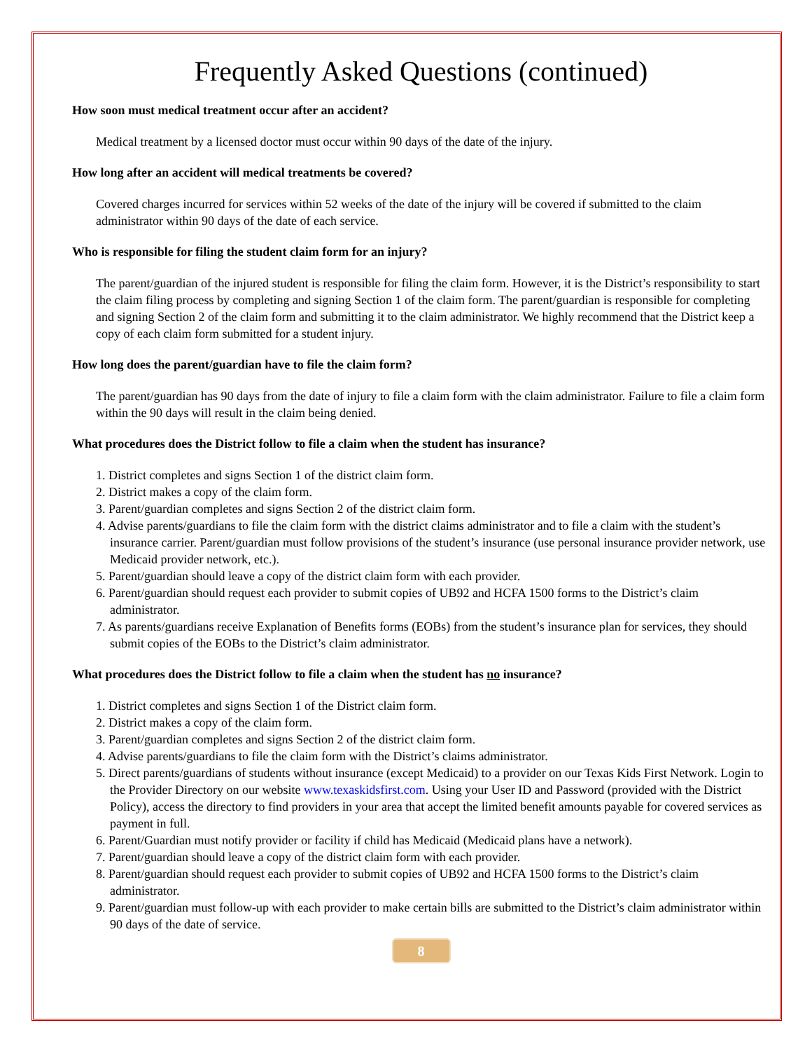Frequently Asked Questions (continued)
How soon must medical treatment occur after an accident?
Medical treatment by a licensed doctor must occur within 90 days of the date of the injury.
How long after an accident will medical treatments be covered?
Covered charges incurred for services within 52 weeks of the date of the injury will be covered if submitted to the claim administrator within 90 days of the date of each service.
Who is responsible for filing the student claim form for an injury?
The parent/guardian of the injured student is responsible for filing the claim form. However, it is the District’s responsibility to start the claim filing process by completing and signing Section 1 of the claim form. The parent/guardian is responsible for completing and signing Section 2 of the claim form and submitting it to the claim administrator. We highly recommend that the District keep a copy of each claim form submitted for a student injury.
How long does the parent/guardian have to file the claim form?
The parent/guardian has 90 days from the date of injury to file a claim form with the claim administrator. Failure to file a claim form within the 90 days will result in the claim being denied.
What procedures does the District follow to file a claim when the student has insurance?
1. District completes and signs Section 1 of the district claim form.
2. District makes a copy of the claim form.
3. Parent/guardian completes and signs Section 2 of the district claim form.
4. Advise parents/guardians to file the claim form with the district claims administrator and to file a claim with the student’s insurance carrier. Parent/guardian must follow provisions of the student’s insurance (use personal insurance provider network, use Medicaid provider network, etc.).
5. Parent/guardian should leave a copy of the district claim form with each provider.
6. Parent/guardian should request each provider to submit copies of UB92 and HCFA 1500 forms to the District’s claim administrator.
7. As parents/guardians receive Explanation of Benefits forms (EOBs) from the student’s insurance plan for services, they should submit copies of the EOBs to the District’s claim administrator.
What procedures does the District follow to file a claim when the student has no insurance?
1. District completes and signs Section 1 of the District claim form.
2. District makes a copy of the claim form.
3. Parent/guardian completes and signs Section 2 of the district claim form.
4. Advise parents/guardians to file the claim form with the District’s claims administrator.
5. Direct parents/guardians of students without insurance (except Medicaid) to a provider on our Texas Kids First Network. Login to the Provider Directory on our website www.texaskidsfirst.com. Using your User ID and Password (provided with the District Policy), access the directory to find providers in your area that accept the limited benefit amounts payable for covered services as payment in full.
6. Parent/Guardian must notify provider or facility if child has Medicaid (Medicaid plans have a network).
7. Parent/guardian should leave a copy of the district claim form with each provider.
8. Parent/guardian should request each provider to submit copies of UB92 and HCFA 1500 forms to the District’s claim administrator.
9. Parent/guardian must follow-up with each provider to make certain bills are submitted to the District’s claim administrator within 90 days of the date of service.
8